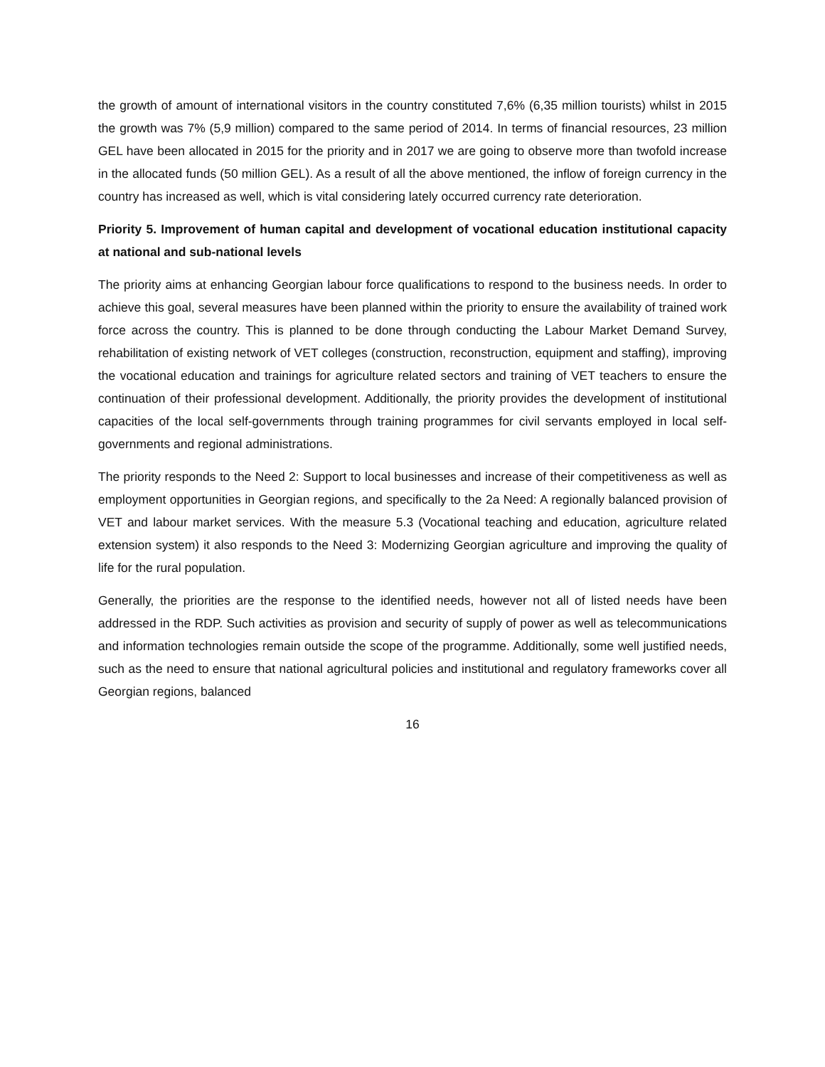the growth of amount of international visitors in the country constituted 7,6% (6,35 million tourists) whilst in 2015 the growth was 7% (5,9 million) compared to the same period of 2014. In terms of financial resources, 23 million GEL have been allocated in 2015 for the priority and in 2017 we are going to observe more than twofold increase in the allocated funds (50 million GEL). As a result of all the above mentioned, the inflow of foreign currency in the country has increased as well, which is vital considering lately occurred currency rate deterioration.
Priority 5. Improvement of human capital and development of vocational education institutional capacity at national and sub-national levels
The priority aims at enhancing Georgian labour force qualifications to respond to the business needs. In order to achieve this goal, several measures have been planned within the priority to ensure the availability of trained work force across the country. This is planned to be done through conducting the Labour Market Demand Survey, rehabilitation of existing network of VET colleges (construction, reconstruction, equipment and staffing), improving the vocational education and trainings for agriculture related sectors and training of VET teachers to ensure the continuation of their professional development. Additionally, the priority provides the development of institutional capacities of the local self-governments through training programmes for civil servants employed in local self-governments and regional administrations.
The priority responds to the Need 2: Support to local businesses and increase of their competitiveness as well as employment opportunities in Georgian regions, and specifically to the 2a Need: A regionally balanced provision of VET and labour market services. With the measure 5.3 (Vocational teaching and education, agriculture related extension system) it also responds to the Need 3: Modernizing Georgian agriculture and improving the quality of life for the rural population.
Generally, the priorities are the response to the identified needs, however not all of listed needs have been addressed in the RDP. Such activities as provision and security of supply of power as well as telecommunications and information technologies remain outside the scope of the programme. Additionally, some well justified needs, such as the need to ensure that national agricultural policies and institutional and regulatory frameworks cover all Georgian regions, balanced
16